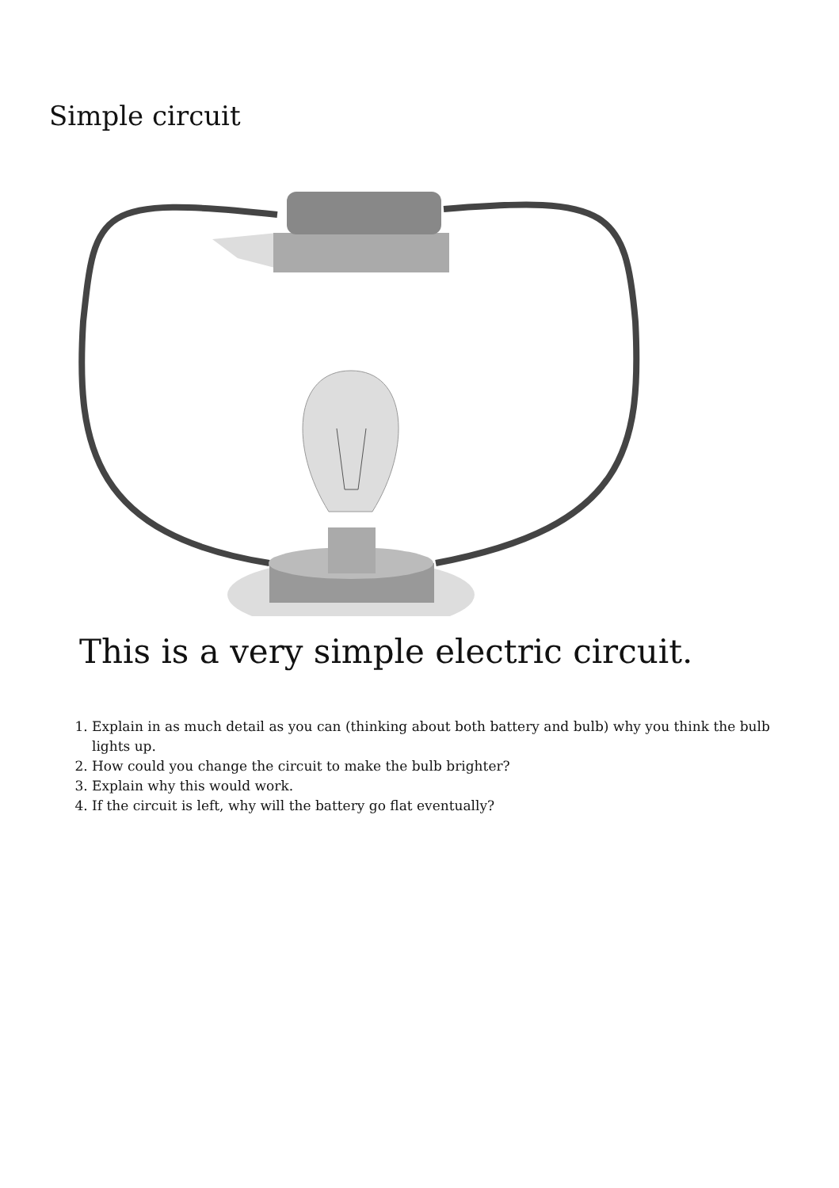Simple circuit
This is a very simple electric circuit.
1. Explain in as much detail as you can (thinking about both battery and bulb) why you think the bulb lights up.
2. How could you change the circuit to make the bulb brighter?
3. Explain why this would work.
4. If the circuit is left, why will the battery go flat eventually?